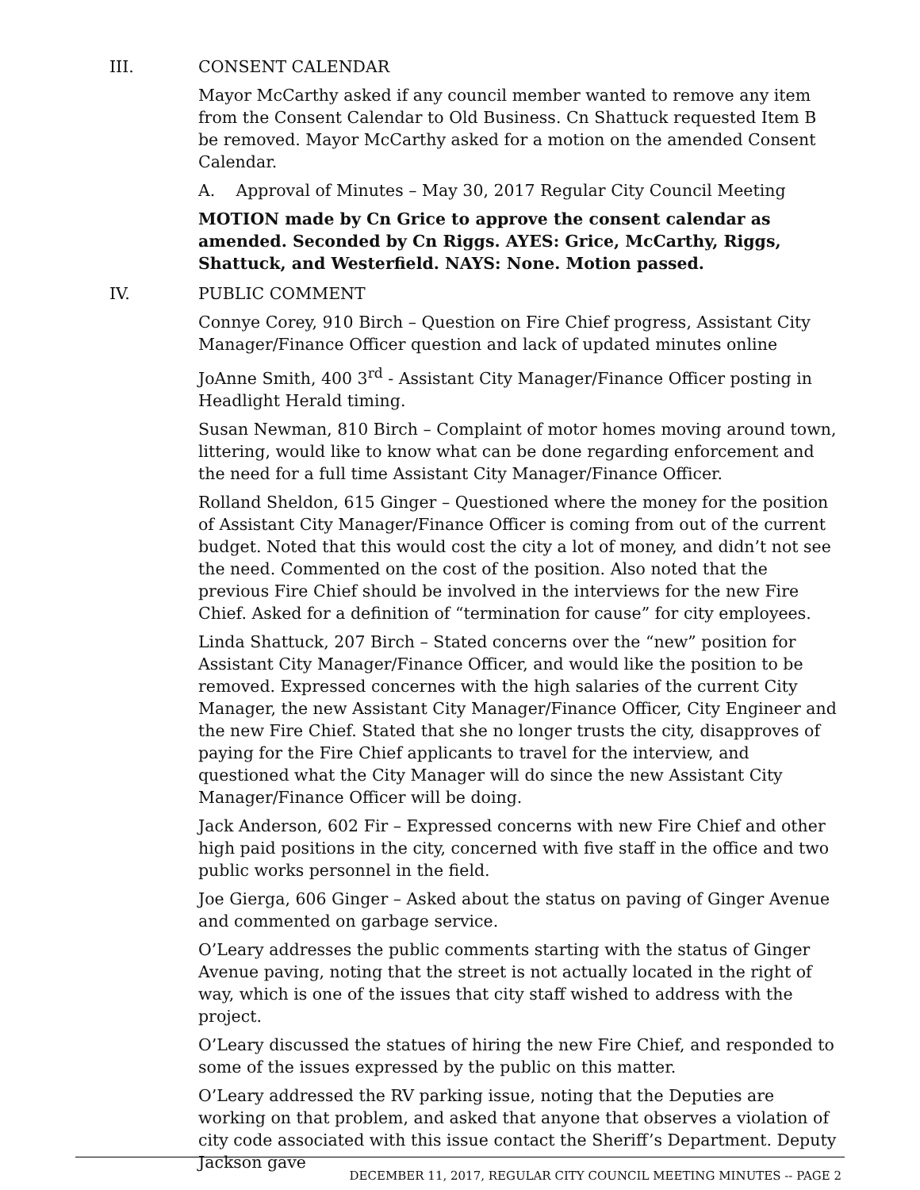III. CONSENT CALENDAR
Mayor McCarthy asked if any council member wanted to remove any item from the Consent Calendar to Old Business. Cn Shattuck requested Item B be removed. Mayor McCarthy asked for a motion on the amended Consent Calendar.
A. Approval of Minutes – May 30, 2017 Regular City Council Meeting
MOTION made by Cn Grice to approve the consent calendar as amended. Seconded by Cn Riggs. AYES: Grice, McCarthy, Riggs, Shattuck, and Westerfield. NAYS: None. Motion passed.
IV. PUBLIC COMMENT
Connye Corey, 910 Birch – Question on Fire Chief progress, Assistant City Manager/Finance Officer question and lack of updated minutes online
JoAnne Smith, 400 3<sup>rd</sup> - Assistant City Manager/Finance Officer posting in Headlight Herald timing.
Susan Newman, 810 Birch – Complaint of motor homes moving around town, littering, would like to know what can be done regarding enforcement and the need for a full time Assistant City Manager/Finance Officer.
Rolland Sheldon, 615 Ginger – Questioned where the money for the position of Assistant City Manager/Finance Officer is coming from out of the current budget. Noted that this would cost the city a lot of money, and didn’t not see the need. Commented on the cost of the position. Also noted that the previous Fire Chief should be involved in the interviews for the new Fire Chief. Asked for a definition of “termination for cause” for city employees.
Linda Shattuck, 207 Birch – Stated concerns over the “new” position for Assistant City Manager/Finance Officer, and would like the position to be removed. Expressed concernes with the high salaries of the current City Manager, the new Assistant City Manager/Finance Officer, City Engineer and the new Fire Chief. Stated that she no longer trusts the city, disapproves of paying for the Fire Chief applicants to travel for the interview, and questioned what the City Manager will do since the new Assistant City Manager/Finance Officer will be doing.
Jack Anderson, 602 Fir – Expressed concerns with new Fire Chief and other high paid positions in the city, concerned with five staff in the office and two public works personnel in the field.
Joe Gierga, 606 Ginger – Asked about the status on paving of Ginger Avenue and commented on garbage service.
O’Leary addresses the public comments starting with the status of Ginger Avenue paving, noting that the street is not actually located in the right of way, which is one of the issues that city staff wished to address with the project.
O’Leary discussed the statues of hiring the new Fire Chief, and responded to some of the issues expressed by the public on this matter.
O’Leary addressed the RV parking issue, noting that the Deputies are working on that problem, and asked that anyone that observes a violation of city code associated with this issue contact the Sheriff’s Department. Deputy Jackson gave
DECEMBER 11, 2017, REGULAR CITY COUNCIL MEETING MINUTES -- PAGE 2